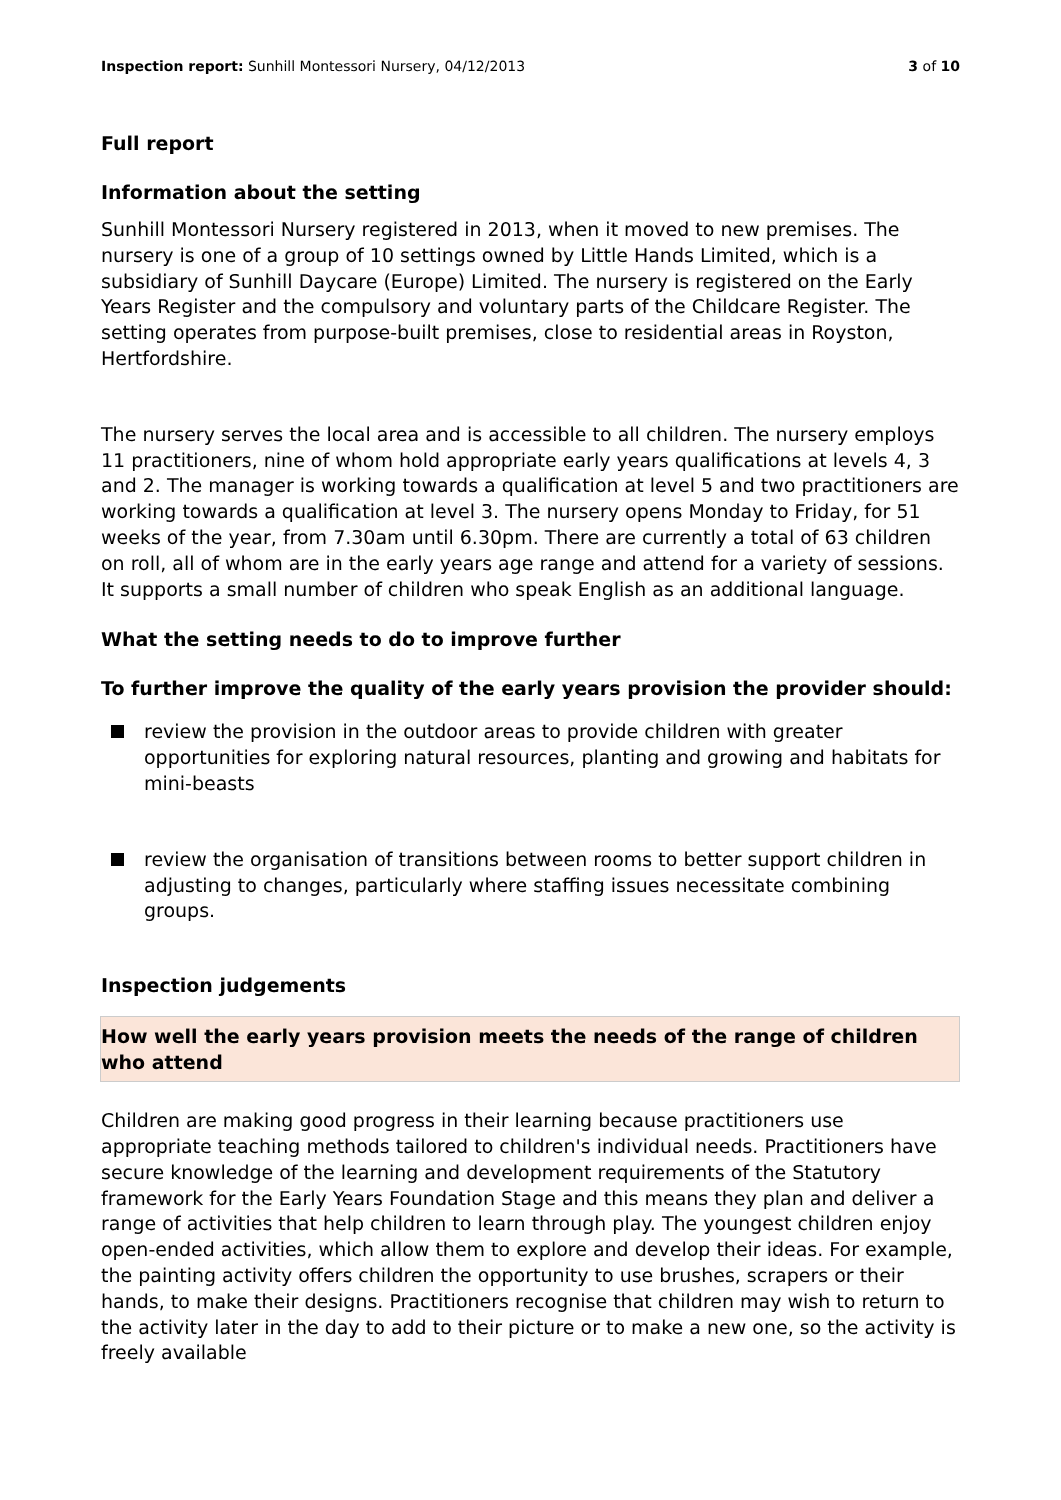Inspection report: Sunhill Montessori Nursery, 04/12/2013 3 of 10
Full report
Information about the setting
Sunhill Montessori Nursery registered in 2013, when it moved to new premises. The nursery is one of a group of 10 settings owned by Little Hands Limited, which is a subsidiary of Sunhill Daycare (Europe) Limited. The nursery is registered on the Early Years Register and the compulsory and voluntary parts of the Childcare Register. The setting operates from purpose-built premises, close to residential areas in Royston, Hertfordshire.
The nursery serves the local area and is accessible to all children. The nursery employs 11 practitioners, nine of whom hold appropriate early years qualifications at levels 4, 3 and 2. The manager is working towards a qualification at level 5 and two practitioners are working towards a qualification at level 3. The nursery opens Monday to Friday, for 51 weeks of the year, from 7.30am until 6.30pm. There are currently a total of 63 children on roll, all of whom are in the early years age range and attend for a variety of sessions. It supports a small number of children who speak English as an additional language.
What the setting needs to do to improve further
To further improve the quality of the early years provision the provider should:
review the provision in the outdoor areas to provide children with greater opportunities for exploring natural resources, planting and growing and habitats for mini-beasts
review the organisation of transitions between rooms to better support children in adjusting to changes, particularly where staffing issues necessitate combining groups.
Inspection judgements
How well the early years provision meets the needs of the range of children who attend
Children are making good progress in their learning because practitioners use appropriate teaching methods tailored to children's individual needs. Practitioners have secure knowledge of the learning and development requirements of the Statutory framework for the Early Years Foundation Stage and this means they plan and deliver a range of activities that help children to learn through play. The youngest children enjoy open-ended activities, which allow them to explore and develop their ideas. For example, the painting activity offers children the opportunity to use brushes, scrapers or their hands, to make their designs. Practitioners recognise that children may wish to return to the activity later in the day to add to their picture or to make a new one, so the activity is freely available